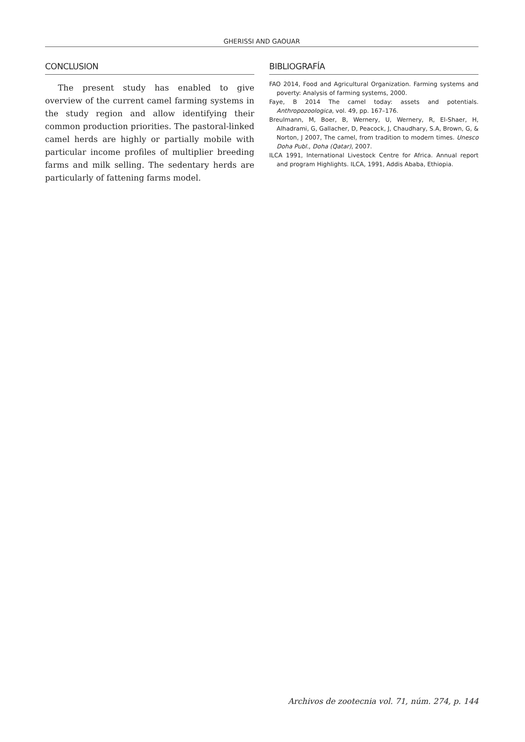GHERISSI AND GAOUAR
CONCLUSION
The present study has enabled to give overview of the current camel farming systems in the study region and allow identifying their common production priorities. The pastoral-linked camel herds are highly or partially mobile with particular income profiles of multiplier breeding farms and milk selling. The sedentary herds are particularly of fattening farms model.
BIBLIOGRAFÍA
FAO 2014, Food and Agricultural Organization. Farming systems and poverty: Analysis of farming systems, 2000.
Faye, B 2014 The camel today: assets and potentials. Anthropozoologica, vol. 49, pp. 167–176.
Breulmann, M, Boer, B, Wernery, U, Wernery, R, El-Shaer, H, Alhadrami, G, Gallacher, D, Peacock, J, Chaudhary, S.A, Brown, G, & Norton, J 2007, The camel, from tradition to modern times. Unesco Doha Publ., Doha (Qatar), 2007.
ILCA 1991, International Livestock Centre for Africa. Annual report and program Highlights. ILCA, 1991, Addis Ababa, Ethiopia.
Archivos de zootecnia vol. 71, núm. 274, p. 144